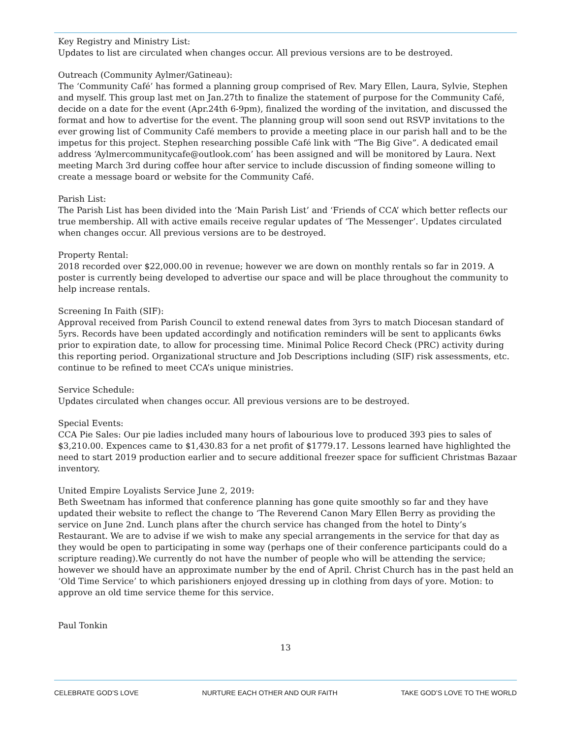Key Registry and Ministry List:
Updates to list are circulated when changes occur. All previous versions are to be destroyed.
Outreach (Community Aylmer/Gatineau):
The ‘Community Café’ has formed a planning group comprised of Rev. Mary Ellen, Laura, Sylvie, Stephen and myself. This group last met on Jan.27th to finalize the statement of purpose for the Community Café, decide on a date for the event (Apr.24th 6-9pm), finalized the wording of the invitation, and discussed the format and how to advertise for the event. The planning group will soon send out RSVP invitations to the ever growing list of Community Café members to provide a meeting place in our parish hall and to be the impetus for this project. Stephen researching possible Café link with “The Big Give”. A dedicated email address ‘Aylmercommunitycafe@outlook.com’ has been assigned and will be monitored by Laura. Next meeting March 3rd during coffee hour after service to include discussion of finding someone willing to create a message board or website for the Community Café.
Parish List:
The Parish List has been divided into the ‘Main Parish List’ and ‘Friends of CCA’ which better reflects our true membership. All with active emails receive regular updates of ‘The Messenger’. Updates circulated when changes occur. All previous versions are to be destroyed.
Property Rental:
2018 recorded over $22,000.00 in revenue; however we are down on monthly rentals so far in 2019. A poster is currently being developed to advertise our space and will be place throughout the community to help increase rentals.
Screening In Faith (SIF):
Approval received from Parish Council to extend renewal dates from 3yrs to match Diocesan standard of 5yrs. Records have been updated accordingly and notification reminders will be sent to applicants 6wks prior to expiration date, to allow for processing time. Minimal Police Record Check (PRC) activity during this reporting period. Organizational structure and Job Descriptions including (SIF) risk assessments, etc. continue to be refined to meet CCA’s unique ministries.
Service Schedule:
Updates circulated when changes occur. All previous versions are to be destroyed.
Special Events:
CCA Pie Sales: Our pie ladies included many hours of labourious love to produced 393 pies to sales of $3,210.00. Expences came to $1,430.83 for a net profit of $1779.17. Lessons learned have highlighted the need to start 2019 production earlier and to secure additional freezer space for sufficient Christmas Bazaar inventory.
United Empire Loyalists Service June 2, 2019:
Beth Sweetnam has informed that conference planning has gone quite smoothly so far and they have updated their website to reflect the change to ‘The Reverend Canon Mary Ellen Berry as providing the service on June 2nd. Lunch plans after the church service has changed from the hotel to Dinty’s Restaurant. We are to advise if we wish to make any special arrangements in the service for that day as they would be open to participating in some way (perhaps one of their conference participants could do a scripture reading).We currently do not have the number of people who will be attending the service; however we should have an approximate number by the end of April. Christ Church has in the past held an ‘Old Time Service’ to which parishioners enjoyed dressing up in clothing from days of yore. Motion: to approve an old time service theme for this service.
Paul Tonkin
13
CELEBRATE GOD’S LOVE NURTURE EACH OTHER AND OUR FAITH TAKE GOD’S LOVE TO THE WORLD